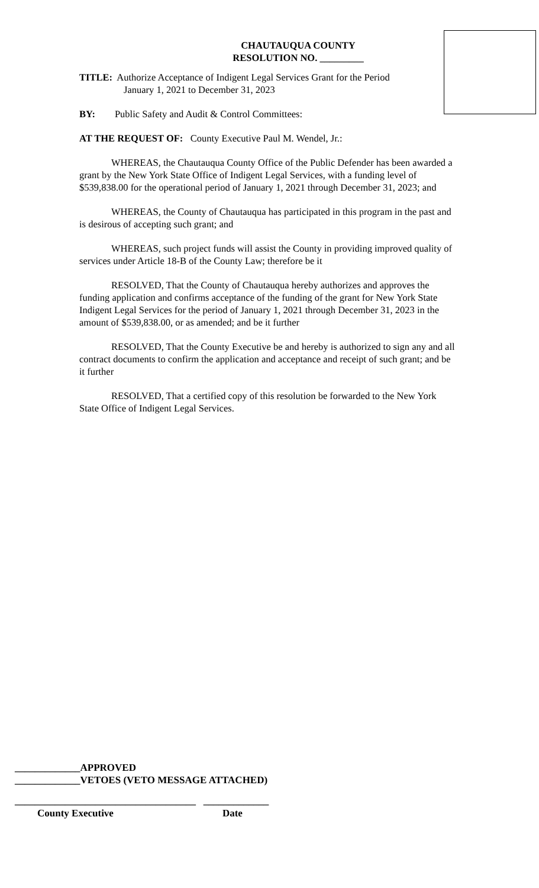CHAUTAUQUA COUNTY
RESOLUTION NO. _________
TITLE: Authorize Acceptance of Indigent Legal Services Grant for the Period
January 1, 2021 to December 31, 2023
BY: Public Safety and Audit & Control Committees:
AT THE REQUEST OF: County Executive Paul M. Wendel, Jr.:
WHEREAS, the Chautauqua County Office of the Public Defender has been awarded a grant by the New York State Office of Indigent Legal Services, with a funding level of $539,838.00 for the operational period of January 1, 2021 through December 31, 2023; and
WHEREAS, the County of Chautauqua has participated in this program in the past and is desirous of accepting such grant; and
WHEREAS, such project funds will assist the County in providing improved quality of services under Article 18-B of the County Law; therefore be it
RESOLVED, That the County of Chautauqua hereby authorizes and approves the funding application and confirms acceptance of the funding of the grant for New York State Indigent Legal Services for the period of January 1, 2021 through December 31, 2023 in the amount of $539,838.00, or as amended; and be it further
RESOLVED, That the County Executive be and hereby is authorized to sign any and all contract documents to confirm the application and acceptance and receipt of such grant; and be it further
RESOLVED, That a certified copy of this resolution be forwarded to the New York State Office of Indigent Legal Services.
_____________APPROVED
_____________VETOES (VETO MESSAGE ATTACHED)
____________________________________ _____________
County Executive Date